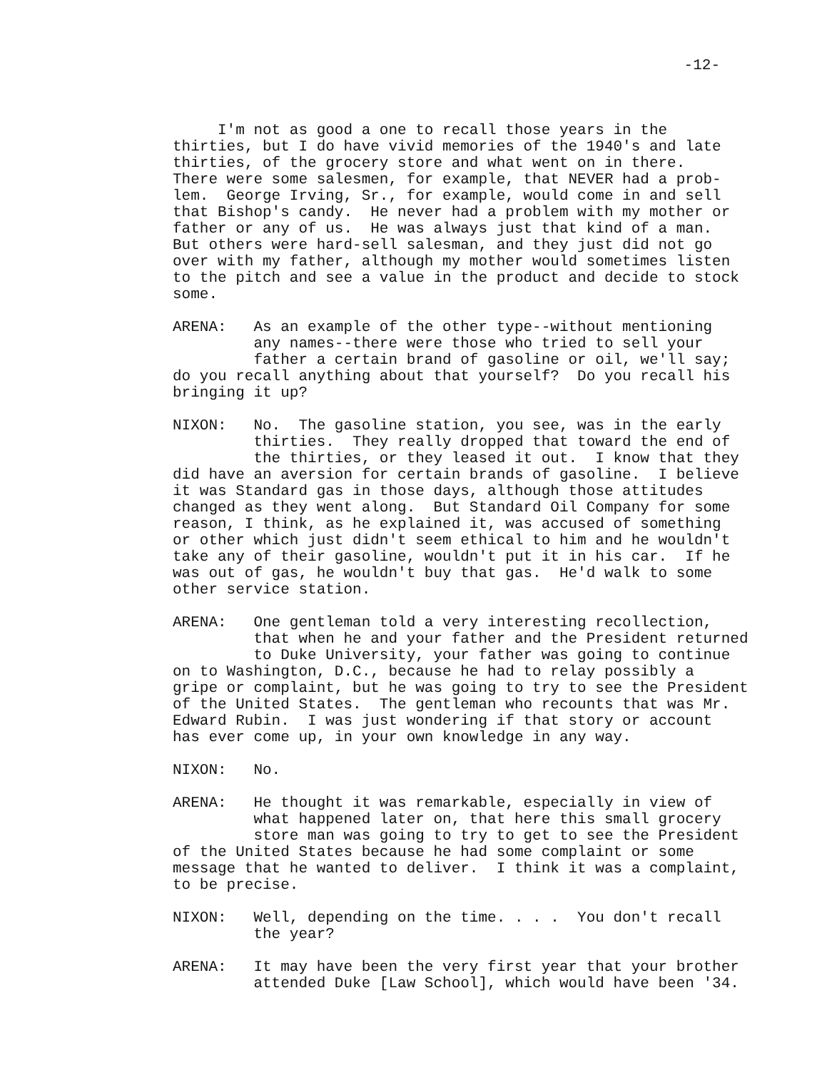-12-
I'm not as good a one to recall those years in the thirties, but I do have vivid memories of the 1940's and late thirties, of the grocery store and what went on in there. There were some salesmen, for example, that NEVER had a prob- lem. George Irving, Sr., for example, would come in and sell that Bishop's candy. He never had a problem with my mother or father or any of us. He was always just that kind of a man. But others were hard-sell salesman, and they just did not go over with my father, although my mother would sometimes listen to the pitch and see a value in the product and decide to stock some.
ARENA: As an example of the other type--without mentioning any names--there were those who tried to sell your father a certain brand of gasoline or oil, we'll say; do you recall anything about that yourself? Do you recall his bringing it up?
NIXON: No. The gasoline station, you see, was in the early thirties. They really dropped that toward the end of the thirties, or they leased it out. I know that they did have an aversion for certain brands of gasoline. I believe it was Standard gas in those days, although those attitudes changed as they went along. But Standard Oil Company for some reason, I think, as he explained it, was accused of something or other which just didn't seem ethical to him and he wouldn't take any of their gasoline, wouldn't put it in his car. If he was out of gas, he wouldn't buy that gas. He'd walk to some other service station.
ARENA: One gentleman told a very interesting recollection, that when he and your father and the President returned to Duke University, your father was going to continue on to Washington, D.C., because he had to relay possibly a gripe or complaint, but he was going to try to see the President of the United States. The gentleman who recounts that was Mr. Edward Rubin. I was just wondering if that story or account has ever come up, in your own knowledge in any way.
NIXON: No.
ARENA: He thought it was remarkable, especially in view of what happened later on, that here this small grocery store man was going to try to get to see the President of the United States because he had some complaint or some message that he wanted to deliver. I think it was a complaint, to be precise.
NIXON: Well, depending on the time. . . . You don't recall the year?
ARENA: It may have been the very first year that your brother attended Duke [Law School], which would have been '34.